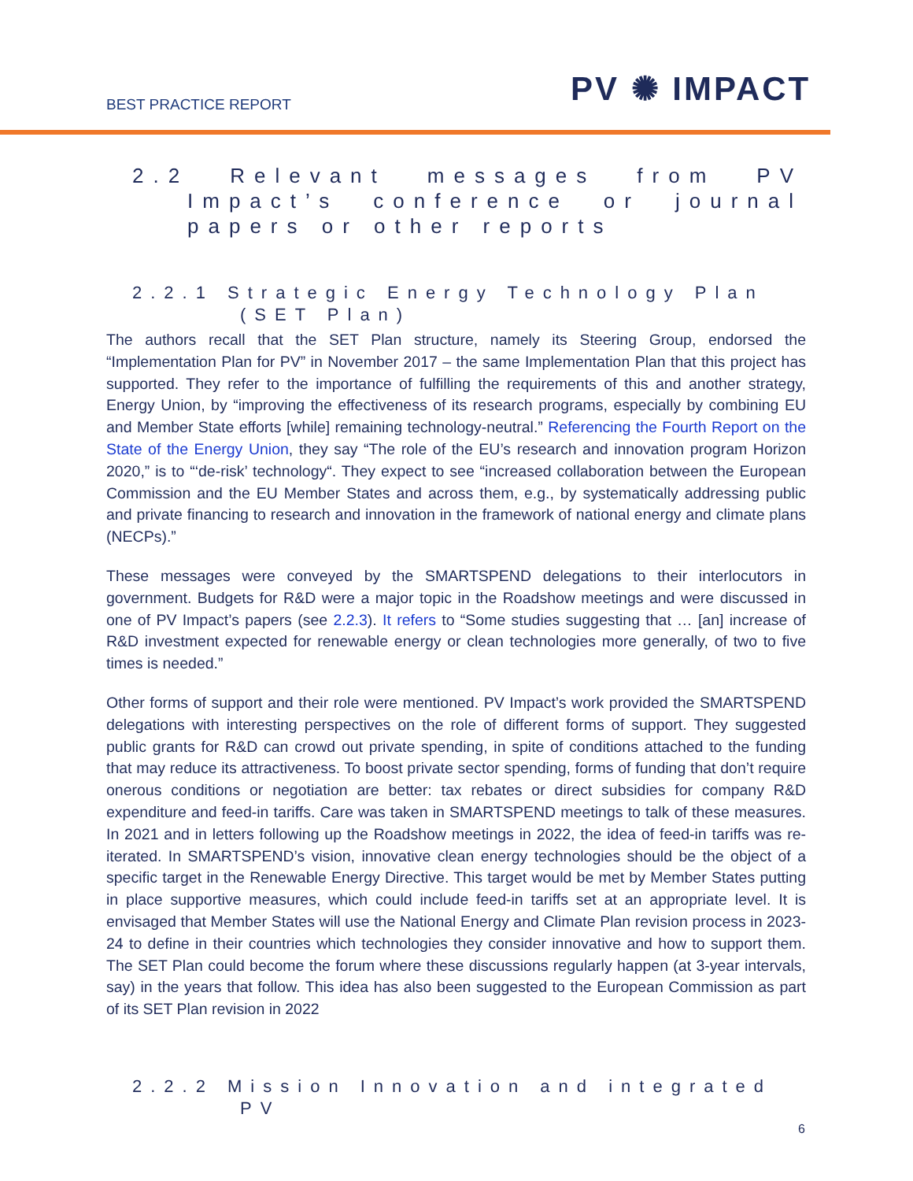BEST PRACTICE REPORT PV ✺ IMPACT
2.2 Relevant messages from PV Impact’s conference or journal papers or other reports
2.2.1 Strategic Energy Technology Plan (SET Plan)
The authors recall that the SET Plan structure, namely its Steering Group, endorsed the “Implementation Plan for PV” in November 2017 – the same Implementation Plan that this project has supported. They refer to the importance of fulfilling the requirements of this and another strategy, Energy Union, by “improving the effectiveness of its research programs, especially by combining EU and Member State efforts [while] remaining technology-neutral.” Referencing the Fourth Report on the State of the Energy Union, they say “The role of the EU’s research and innovation program Horizon 2020,” is to “‘de-risk’ technology“. They expect to see “increased collaboration between the European Commission and the EU Member States and across them, e.g., by systematically addressing public and private financing to research and innovation in the framework of national energy and climate plans (NECPs).”
These messages were conveyed by the SMARTSPEND delegations to their interlocutors in government. Budgets for R&D were a major topic in the Roadshow meetings and were discussed in one of PV Impact’s papers (see 2.2.3). It refers to “Some studies suggesting that … [an] increase of R&D investment expected for renewable energy or clean technologies more generally, of two to five times is needed.”
Other forms of support and their role were mentioned. PV Impact’s work provided the SMARTSPEND delegations with interesting perspectives on the role of different forms of support. They suggested public grants for R&D can crowd out private spending, in spite of conditions attached to the funding that may reduce its attractiveness. To boost private sector spending, forms of funding that don’t require onerous conditions or negotiation are better: tax rebates or direct subsidies for company R&D expenditure and feed-in tariffs. Care was taken in SMARTSPEND meetings to talk of these measures. In 2021 and in letters following up the Roadshow meetings in 2022, the idea of feed-in tariffs was re-iterated. In SMARTSPEND’s vision, innovative clean energy technologies should be the object of a specific target in the Renewable Energy Directive. This target would be met by Member States putting in place supportive measures, which could include feed-in tariffs set at an appropriate level. It is envisaged that Member States will use the National Energy and Climate Plan revision process in 2023-24 to define in their countries which technologies they consider innovative and how to support them. The SET Plan could become the forum where these discussions regularly happen (at 3-year intervals, say) in the years that follow. This idea has also been suggested to the European Commission as part of its SET Plan revision in 2022
2.2.2 Mission Innovation and integrated PV
6